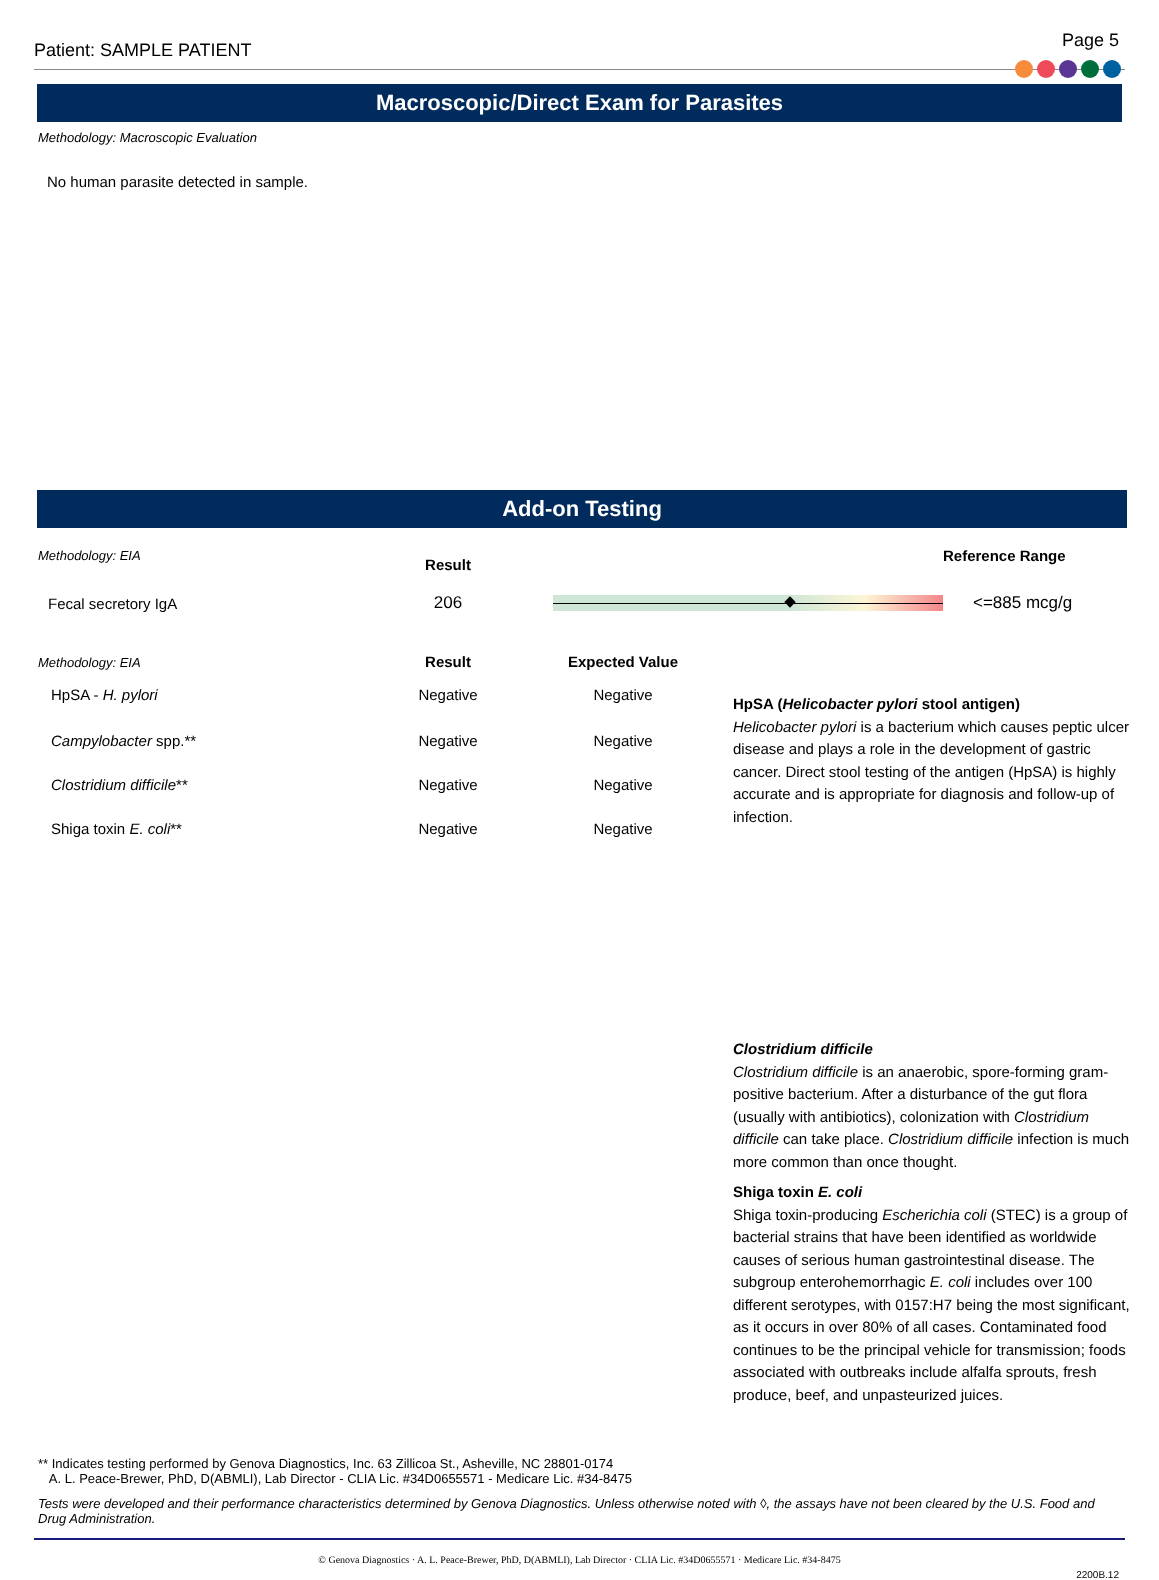Patient: SAMPLE PATIENT
Page 5
Macroscopic/Direct Exam for Parasites
Methodology: Macroscopic Evaluation
No human parasite detected in sample.
Add-on Testing
| Methodology: EIA | Result | | Reference Range |
| Fecal secretory IgA | 206 | | <=885 mcg/g |
| Methodology: EIA | Result | Expected Value |
| HpSA - H. pylori | Negative | Negative |
| Campylobacter spp.** | Negative | Negative |
| Clostridium difficile ** | Negative | Negative |
| Shiga toxin E. coli ** | Negative | Negative |
HpSA (Helicobacter pylori stool antigen)
Helicobacter pylori is a bacterium which causes peptic ulcer disease and plays a role in the development of gastric cancer. Direct stool testing of the antigen (HpSA) is highly accurate and is appropriate for diagnosis and follow-up of infection.
Clostridium difficile
Clostridium difficile is an anaerobic, spore-forming gram-positive bacterium. After a disturbance of the gut flora (usually with antibiotics), colonization with Clostridium difficile can take place. Clostridium difficile infection is much more common than once thought.
Shiga toxin E. coli
Shiga toxin-producing Escherichia coli (STEC) is a group of bacterial strains that have been identified as worldwide causes of serious human gastrointestinal disease. The subgroup enterohemorrhagic E. coli includes over 100 different serotypes, with 0157:H7 being the most significant, as it occurs in over 80% of all cases. Contaminated food continues to be the principal vehicle for transmission; foods associated with outbreaks include alfalfa sprouts, fresh produce, beef, and unpasteurized juices.
** Indicates testing performed by Genova Diagnostics, Inc. 63 Zillicoa St., Asheville, NC 28801-0174
A. L. Peace-Brewer, PhD, D(ABMLI), Lab Director - CLIA Lic. #34D0655571 - Medicare Lic. #34-8475
Tests were developed and their performance characteristics determined by Genova Diagnostics. Unless otherwise noted with ◊, the assays have not been cleared by the U.S. Food and Drug Administration.
© Genova Diagnostics · A. L. Peace-Brewer, PhD, D(ABMLI), Lab Director · CLIA Lic. #34D0655571 · Medicare Lic. #34-8475
2200B.12